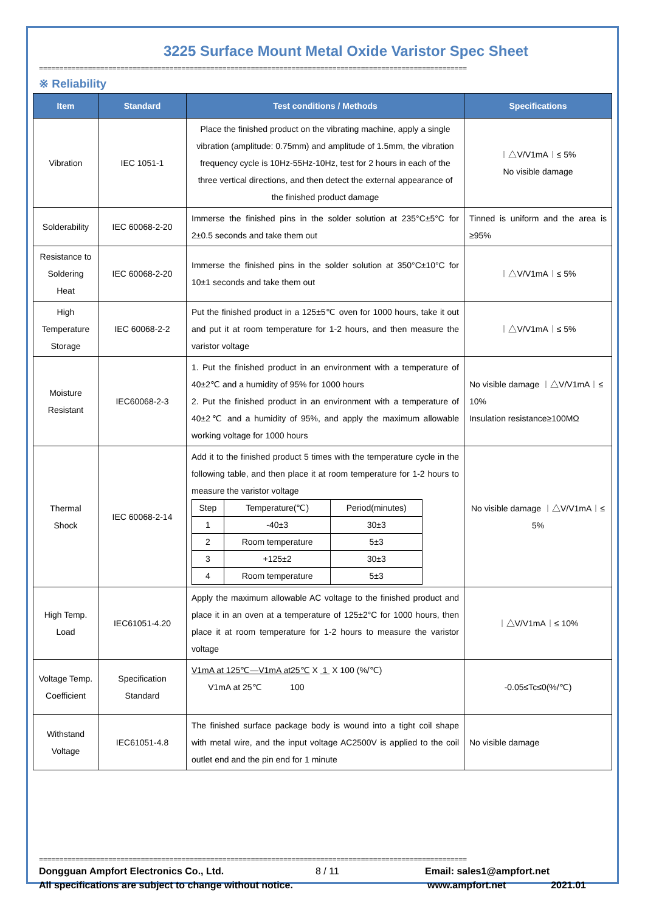3225 Surface Mount Metal Oxide Varistor Spec Sheet
=========================================================================================================
※ Reliability
| Item | Standard | Test conditions / Methods | Specifications |
| --- | --- | --- | --- |
| Vibration | IEC 1051-1 | Place the finished product on the vibrating machine, apply a single vibration (amplitude: 0.75mm) and amplitude of 1.5mm, the vibration frequency cycle is 10Hz-55Hz-10Hz, test for 2 hours in each of the three vertical directions, and then detect the external appearance of the finished product damage | ︱△V/V1mA︱≤ 5% No visible damage |
| Solderability | IEC 60068-2-20 | Immerse the finished pins in the solder solution at 235°C±5°C for 2±0.5 seconds and take them out | Tinned is uniform and the area is ≥95% |
| Resistance to Soldering Heat | IEC 60068-2-20 | Immerse the finished pins in the solder solution at 350°C±10°C for 10±1 seconds and take them out | ︱△V/V1mA︱≤ 5% |
| High Temperature Storage | IEC 60068-2-2 | Put the finished product in a 125±5℃ oven for 1000 hours, take it out and put it at room temperature for 1-2 hours, and then measure the varistor voltage | ︱△V/V1mA︱≤ 5% |
| Moisture Resistant | IEC60068-2-3 | 1. Put the finished product in an environment with a temperature of 40±2℃ and a humidity of 95% for 1000 hours 2. Put the finished product in an environment with a temperature of 40±2℃ and a humidity of 95%, and apply the maximum allowable working voltage for 1000 hours | No visible damage ︱△V/V1mA︱≤ 10% Insulation resistance≥100MΩ |
| Thermal Shock | IEC 60068-2-14 | Add it to the finished product 5 times with the temperature cycle in the following table, and then place it at room temperature for 1-2 hours to measure the varistor voltage / Step / Temperature(℃) / Period(minutes) / / 1 / -40±3 / 30±3 / / 2 / Room temperature / 5±3 / / 3 / +125±2 / 30±3 / / 4 / Room temperature / 5±3 / | No visible damage ︱△V/V1mA︱≤ 5% |
| High Temp. Load | IEC61051-4.20 | Apply the maximum allowable AC voltage to the finished product and place it in an oven at a temperature of 125±2°C for 1000 hours, then place it at room temperature for 1-2 hours to measure the varistor voltage | ︱△V/V1mA︱≤ 10% |
| Voltage Temp. Coefficient | Specification Standard | V1mA at 125℃—V1mA at25℃ X 1 X 100 (%/℃) V1mA at 25℃ 100 | -0.05≤Tc≤0(%/℃) |
| Withstand Voltage | IEC61051-4.8 | The finished surface package body is wound into a tight coil shape with metal wire, and the input voltage AC2500V is applied to the coil outlet end and the pin end for 1 minute | No visible damage |
=========================================================================================================
Dongguan Ampfort Electronics Co., Ltd. 8 / 11 Email: sales1@ampfort.net
All specifications are subject to change without notice. www.ampfort.net 2021.01